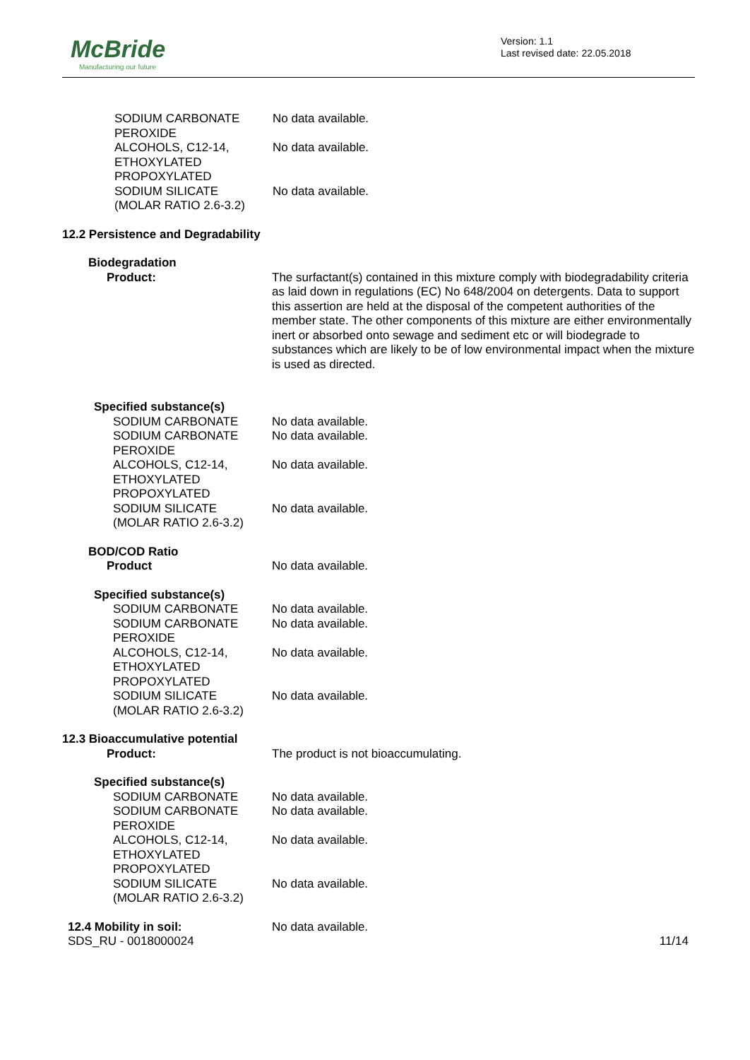McBride
Manufacturing our future
Version: 1.1
Last revised date: 22.05.2018
| SODIUM CARBONATE PEROXIDE | No data available. |
| ALCOHOLS, C12-14, ETHOXYLATED PROPOXYLATED | No data available. |
| SODIUM SILICATE (MOLAR RATIO 2.6-3.2) | No data available. |
12.2 Persistence and Degradability
Biodegradation
| Product: | The surfactant(s) contained in this mixture comply with biodegradability criteria as laid down in regulations (EC) No 648/2004 on detergents. Data to support this assertion are held at the disposal of the competent authorities of the member state. The other components of this mixture are either environmentally inert or absorbed onto sewage and sediment etc or will biodegrade to substances which are likely to be of low environmental impact when the mixture is used as directed. |
Specified substance(s)
| SODIUM CARBONATE | No data available. |
| SODIUM CARBONATE PEROXIDE | No data available. |
| ALCOHOLS, C12-14, ETHOXYLATED PROPOXYLATED | No data available. |
| SODIUM SILICATE (MOLAR RATIO 2.6-3.2) | No data available. |
BOD/COD Ratio
| Product | No data available. |
Specified substance(s)
| SODIUM CARBONATE | No data available. |
| SODIUM CARBONATE PEROXIDE | No data available. |
| ALCOHOLS, C12-14, ETHOXYLATED PROPOXYLATED | No data available. |
| SODIUM SILICATE (MOLAR RATIO 2.6-3.2) | No data available. |
12.3 Bioaccumulative potential
| Product: | The product is not bioaccumulating. |
Specified substance(s)
| SODIUM CARBONATE | No data available. |
| SODIUM CARBONATE PEROXIDE | No data available. |
| ALCOHOLS, C12-14, ETHOXYLATED PROPOXYLATED | No data available. |
| SODIUM SILICATE (MOLAR RATIO 2.6-3.2) | No data available. |
| 12.4 Mobility in soil: | No data available. |
| SDS_RU - 0018000024 | 11/14 |